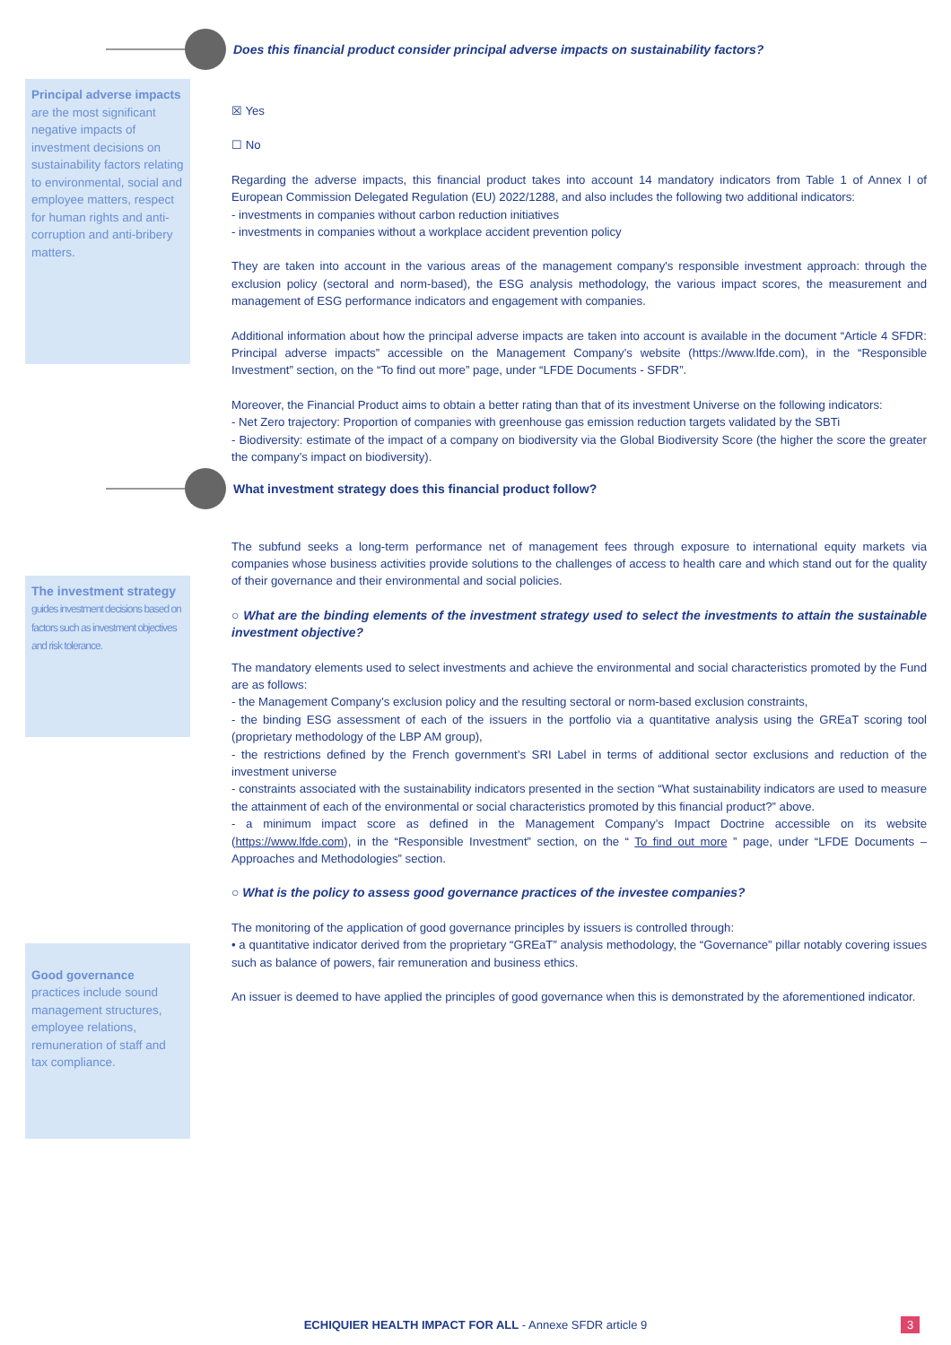Does this financial product consider principal adverse impacts on sustainability factors?
Principal adverse impacts are the most significant negative impacts of investment decisions on sustainability factors relating to environmental, social and employee matters, respect for human rights and anti-corruption and anti-bribery matters.
☒ Yes
☐ No
Regarding the adverse impacts, this financial product takes into account 14 mandatory indicators from Table 1 of Annex I of European Commission Delegated Regulation (EU) 2022/1288, and also includes the following two additional indicators:
- investments in companies without carbon reduction initiatives
- investments in companies without a workplace accident prevention policy
They are taken into account in the various areas of the management company's responsible investment approach: through the exclusion policy (sectoral and norm-based), the ESG analysis methodology, the various impact scores, the measurement and management of ESG performance indicators and engagement with companies.
Additional information about how the principal adverse impacts are taken into account is available in the document “Article 4 SFDR: Principal adverse impacts” accessible on the Management Company’s website (https://www.lfde.com), in the “Responsible Investment” section, on the “To find out more” page, under “LFDE Documents - SFDR”.
Moreover, the Financial Product aims to obtain a better rating than that of its investment Universe on the following indicators:
- Net Zero trajectory: Proportion of companies with greenhouse gas emission reduction targets validated by the SBTi
- Biodiversity: estimate of the impact of a company on biodiversity via the Global Biodiversity Score (the higher the score the greater the company’s impact on biodiversity).
What investment strategy does this financial product follow?
The investment strategy
guides investment decisions based on factors such as investment objectives and risk tolerance.
Good governance practices include sound management structures, employee relations, remuneration of staff and tax compliance.
The subfund seeks a long-term performance net of management fees through exposure to international equity markets via companies whose business activities provide solutions to the challenges of access to health care and which stand out for the quality of their governance and their environmental and social policies.
○ What are the binding elements of the investment strategy used to select the investments to attain the sustainable investment objective?
The mandatory elements used to select investments and achieve the environmental and social characteristics promoted by the Fund are as follows:
- the Management Company's exclusion policy and the resulting sectoral or norm-based exclusion constraints,
- the binding ESG assessment of each of the issuers in the portfolio via a quantitative analysis using the GREaT scoring tool (proprietary methodology of the LBP AM group),
- the restrictions defined by the French government’s SRI Label in terms of additional sector exclusions and reduction of the investment universe
- constraints associated with the sustainability indicators presented in the section “What sustainability indicators are used to measure the attainment of each of the environmental or social characteristics promoted by this financial product?” above.
- a minimum impact score as defined in the Management Company’s Impact Doctrine accessible on its website (https://www.lfde.com), in the “Responsible Investment” section, on the “ To find out more ” page, under “LFDE Documents – Approaches and Methodologies” section.
○ What is the policy to assess good governance practices of the investee companies?
The monitoring of the application of good governance principles by issuers is controlled through:
• a quantitative indicator derived from the proprietary “GREaT” analysis methodology, the “Governance” pillar notably covering issues such as balance of powers, fair remuneration and business ethics.
An issuer is deemed to have applied the principles of good governance when this is demonstrated by the aforementioned indicator.
ECHIQUIER HEALTH IMPACT FOR ALL - Annexe SFDR article 9 3